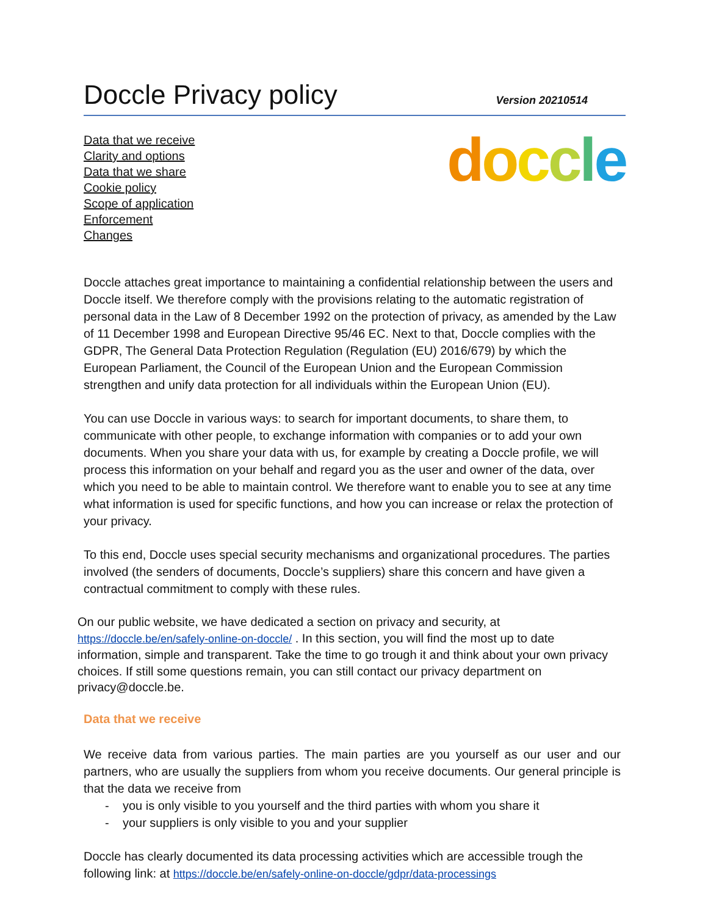Doccle Privacy policy
Version 20210514
Data that we receive
Clarity and options
Data that we share
Cookie policy
Scope of application
Enforcement
Changes
doccle
Doccle attaches great importance to maintaining a confidential relationship between the users and Doccle itself. We therefore comply with the provisions relating to the automatic registration of personal data in the Law of 8 December 1992 on the protection of privacy, as amended by the Law of 11 December 1998 and European Directive 95/46 EC. Next to that, Doccle complies with the GDPR, The General Data Protection Regulation (Regulation (EU) 2016/679) by which the European Parliament, the Council of the European Union and the European Commission strengthen and unify data protection for all individuals within the European Union (EU).
You can use Doccle in various ways: to search for important documents, to share them, to communicate with other people, to exchange information with companies or to add your own documents. When you share your data with us, for example by creating a Doccle profile, we will process this information on your behalf and regard you as the user and owner of the data, over which you need to be able to maintain control. We therefore want to enable you to see at any time what information is used for specific functions, and how you can increase or relax the protection of your privacy.
To this end, Doccle uses special security mechanisms and organizational procedures. The parties involved (the senders of documents, Doccle’s suppliers) share this concern and have given a contractual commitment to comply with these rules.
On our public website, we have dedicated a section on privacy and security, at https://doccle.be/en/safely-online-on-doccle/ . In this section, you will find the most up to date information, simple and transparent. Take the time to go trough it and think about your own privacy choices. If still some questions remain, you can still contact our privacy department on privacy@doccle.be.
Data that we receive
We receive data from various parties. The main parties are you yourself as our user and our partners, who are usually the suppliers from whom you receive documents. Our general principle is that the data we receive from
- you is only visible to you yourself and the third parties with whom you share it
- your suppliers is only visible to you and your supplier
Doccle has clearly documented its data processing activities which are accessible trough the following link: at https://doccle.be/en/safely-online-on-doccle/gdpr/data-processings